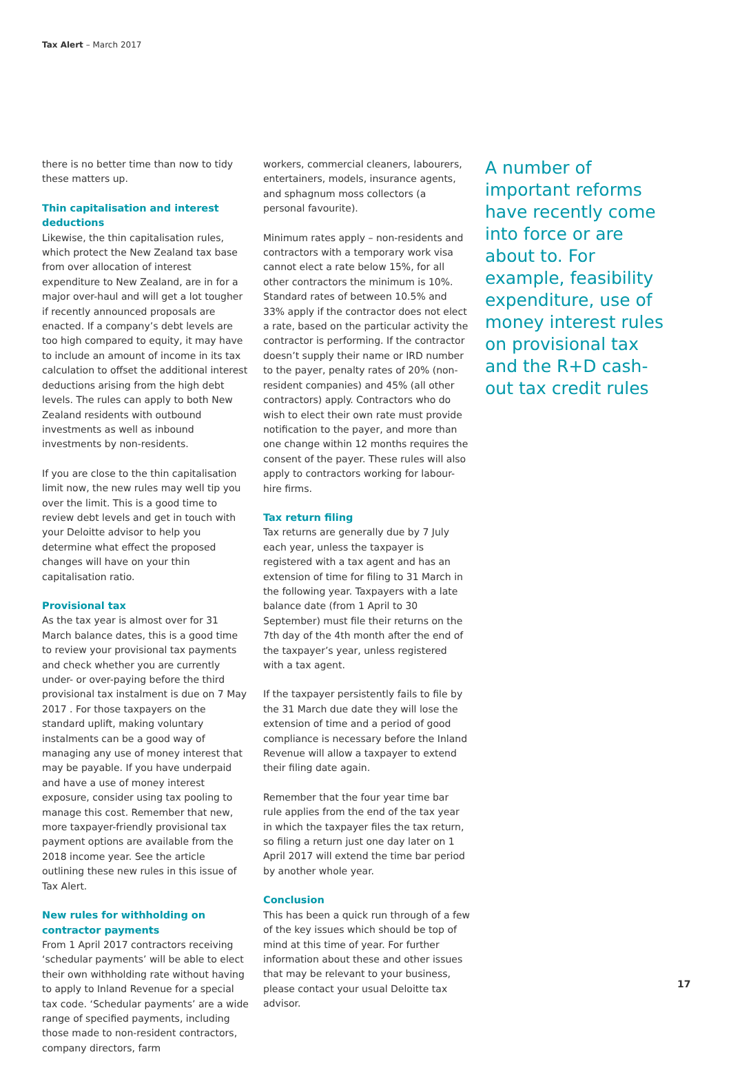Tax Alert – March 2017
there is no better time than now to tidy these matters up.
Thin capitalisation and interest deductions
Likewise, the thin capitalisation rules, which protect the New Zealand tax base from over allocation of interest expenditure to New Zealand, are in for a major over-haul and will get a lot tougher if recently announced proposals are enacted. If a company’s debt levels are too high compared to equity, it may have to include an amount of income in its tax calculation to offset the additional interest deductions arising from the high debt levels. The rules can apply to both New Zealand residents with outbound investments as well as inbound investments by non-residents.
If you are close to the thin capitalisation limit now, the new rules may well tip you over the limit. This is a good time to review debt levels and get in touch with your Deloitte advisor to help you determine what effect the proposed changes will have on your thin capitalisation ratio.
Provisional tax
As the tax year is almost over for 31 March balance dates, this is a good time to review your provisional tax payments and check whether you are currently under- or over-paying before the third provisional tax instalment is due on 7 May 2017 . For those taxpayers on the standard uplift, making voluntary instalments can be a good way of managing any use of money interest that may be payable. If you have underpaid and have a use of money interest exposure, consider using tax pooling to manage this cost. Remember that new, more taxpayer-friendly provisional tax payment options are available from the 2018 income year. See the article outlining these new rules in this issue of Tax Alert.
New rules for withholding on contractor payments
From 1 April 2017 contractors receiving ‘schedular payments’ will be able to elect their own withholding rate without having to apply to Inland Revenue for a special tax code. ‘Schedular payments’ are a wide range of specified payments, including those made to non-resident contractors, company directors, farm
workers, commercial cleaners, labourers, entertainers, models, insurance agents, and sphagnum moss collectors (a personal favourite).
Minimum rates apply – non-residents and contractors with a temporary work visa cannot elect a rate below 15%, for all other contractors the minimum is 10%. Standard rates of between 10.5% and 33% apply if the contractor does not elect a rate, based on the particular activity the contractor is performing. If the contractor doesn’t supply their name or IRD number to the payer, penalty rates of 20% (non-resident companies) and 45% (all other contractors) apply. Contractors who do wish to elect their own rate must provide notification to the payer, and more than one change within 12 months requires the consent of the payer. These rules will also apply to contractors working for labour-hire firms.
Tax return filing
Tax returns are generally due by 7 July each year, unless the taxpayer is registered with a tax agent and has an extension of time for filing to 31 March in the following year. Taxpayers with a late balance date (from 1 April to 30 September) must file their returns on the 7th day of the 4th month after the end of the taxpayer’s year, unless registered with a tax agent.
If the taxpayer persistently fails to file by the 31 March due date they will lose the extension of time and a period of good compliance is necessary before the Inland Revenue will allow a taxpayer to extend their filing date again.
Remember that the four year time bar rule applies from the end of the tax year in which the taxpayer files the tax return, so filing a return just one day later on 1 April 2017 will extend the time bar period by another whole year.
Conclusion
This has been a quick run through of a few of the key issues which should be top of mind at this time of year. For further information about these and other issues that may be relevant to your business, please contact your usual Deloitte tax advisor.
A number of important reforms have recently come into force or are about to. For example, feasibility expenditure, use of money interest rules on provisional tax and the R+D cash-out tax credit rules
17